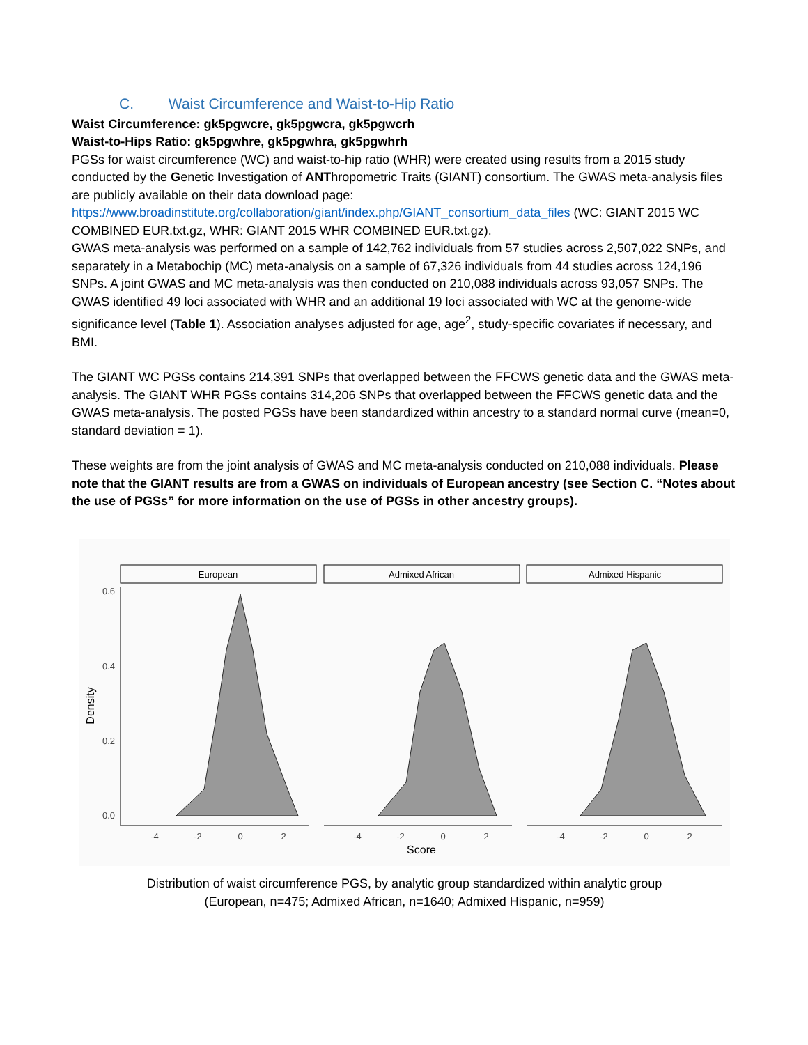C. Waist Circumference and Waist-to-Hip Ratio
Waist Circumference: gk5pgwcre, gk5pgwcra, gk5pgwcrh
Waist-to-Hips Ratio: gk5pgwhre, gk5pgwhra, gk5pgwhrh
PGSs for waist circumference (WC) and waist-to-hip ratio (WHR) were created using results from a 2015 study conducted by the Genetic Investigation of ANThropometric Traits (GIANT) consortium. The GWAS meta-analysis files are publicly available on their data download page: https://www.broadinstitute.org/collaboration/giant/index.php/GIANT_consortium_data_files (WC: GIANT 2015 WC COMBINED EUR.txt.gz, WHR: GIANT 2015 WHR COMBINED EUR.txt.gz).
GWAS meta-analysis was performed on a sample of 142,762 individuals from 57 studies across 2,507,022 SNPs, and separately in a Metabochip (MC) meta-analysis on a sample of 67,326 individuals from 44 studies across 124,196 SNPs. A joint GWAS and MC meta-analysis was then conducted on 210,088 individuals across 93,057 SNPs. The GWAS identified 49 loci associated with WHR and an additional 19 loci associated with WC at the genome-wide significance level (Table 1). Association analyses adjusted for age, age<sup>2</sup>, study-specific covariates if necessary, and BMI.
The GIANT WC PGSs contains 214,391 SNPs that overlapped between the FFCWS genetic data and the GWAS meta-analysis. The GIANT WHR PGSs contains 314,206 SNPs that overlapped between the FFCWS genetic data and the GWAS meta-analysis. The posted PGSs have been standardized within ancestry to a standard normal curve (mean=0, standard deviation = 1).
These weights are from the joint analysis of GWAS and MC meta-analysis conducted on 210,088 individuals. Please note that the GIANT results are from a GWAS on individuals of European ancestry (see Section C. “Notes about the use of PGSs” for more information on the use of PGSs in other ancestry groups).
European
Admixed African
Admixed Hispanic
0.6
0.4
0.2
0.0
Density
-4
-2
0
2
-4
-2
0
2
-4
-2
0
2
Score
Distribution of waist circumference PGS, by analytic group standardized within analytic group
(European, n=475; Admixed African, n=1640; Admixed Hispanic, n=959)